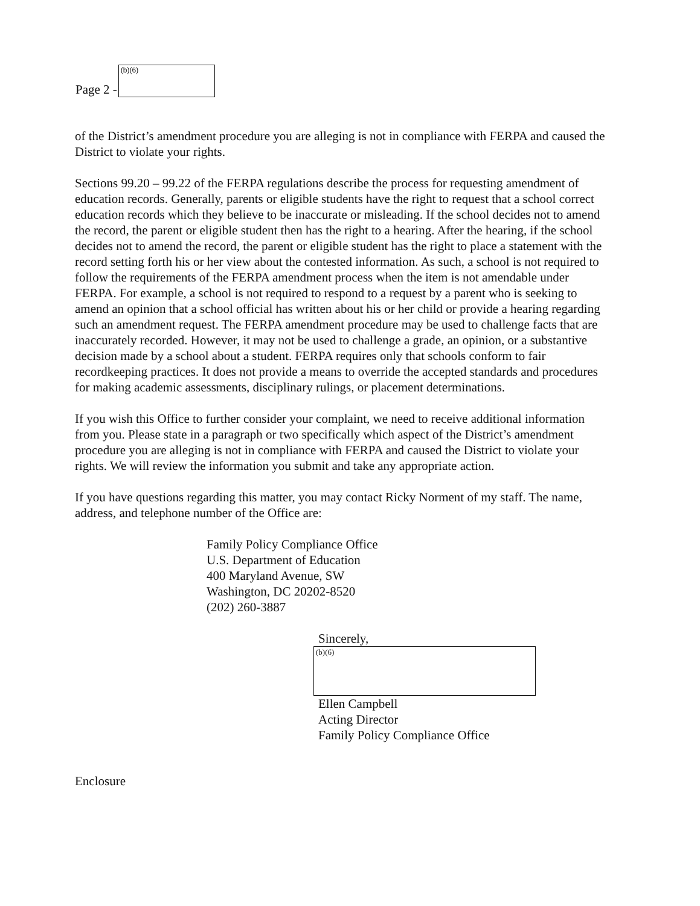Page 2 -
(b)(6)
of the District’s amendment procedure you are alleging is not in compliance with FERPA and caused the District to violate your rights.
Sections 99.20 – 99.22 of the FERPA regulations describe the process for requesting amendment of education records. Generally, parents or eligible students have the right to request that a school correct education records which they believe to be inaccurate or misleading. If the school decides not to amend the record, the parent or eligible student then has the right to a hearing. After the hearing, if the school decides not to amend the record, the parent or eligible student has the right to place a statement with the record setting forth his or her view about the contested information. As such, a school is not required to follow the requirements of the FERPA amendment process when the item is not amendable under FERPA. For example, a school is not required to respond to a request by a parent who is seeking to amend an opinion that a school official has written about his or her child or provide a hearing regarding such an amendment request. The FERPA amendment procedure may be used to challenge facts that are inaccurately recorded. However, it may not be used to challenge a grade, an opinion, or a substantive decision made by a school about a student. FERPA requires only that schools conform to fair recordkeeping practices. It does not provide a means to override the accepted standards and procedures for making academic assessments, disciplinary rulings, or placement determinations.
If you wish this Office to further consider your complaint, we need to receive additional information from you. Please state in a paragraph or two specifically which aspect of the District’s amendment procedure you are alleging is not in compliance with FERPA and caused the District to violate your rights. We will review the information you submit and take any appropriate action.
If you have questions regarding this matter, you may contact Ricky Norment of my staff. The name, address, and telephone number of the Office are:
Family Policy Compliance Office
U.S. Department of Education
400 Maryland Avenue, SW
Washington, DC 20202-8520
(202) 260-3887
Sincerely,
(b)(6)
Ellen Campbell
Acting Director
Family Policy Compliance Office
Enclosure